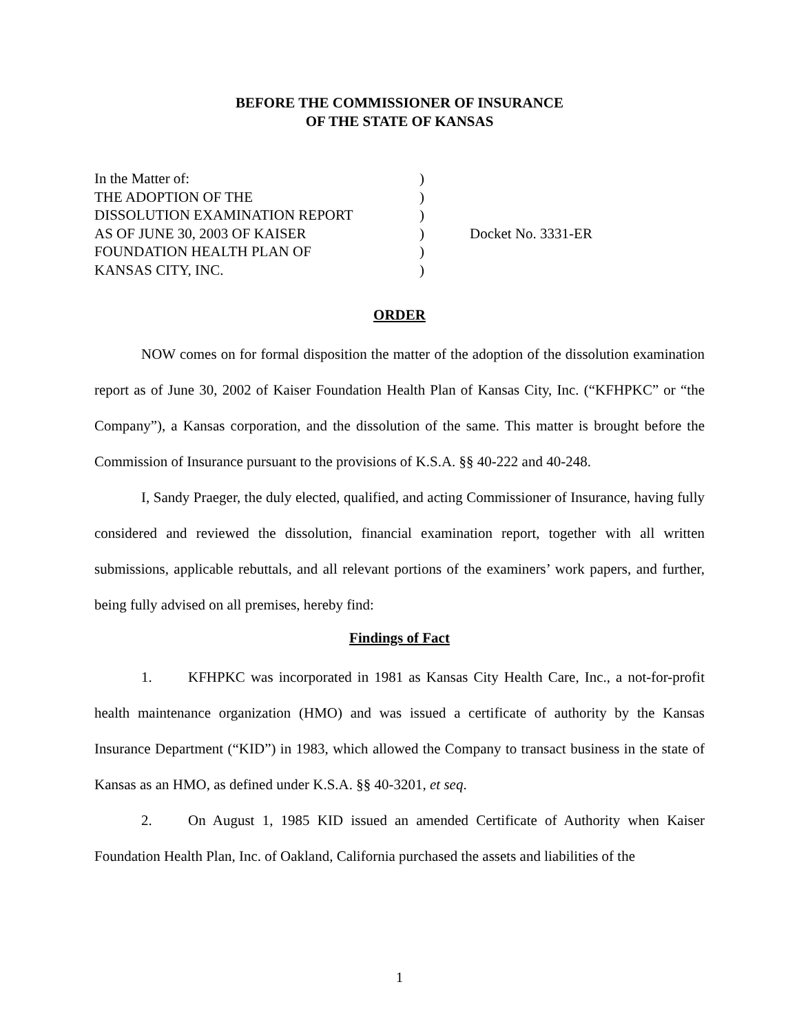BEFORE THE COMMISSIONER OF INSURANCE
OF THE STATE OF KANSAS
| In the Matter of: | ) | |
| THE ADOPTION OF THE | ) | |
| DISSOLUTION EXAMINATION REPORT | ) | |
| AS OF JUNE 30, 2003 OF KAISER | ) | Docket No. 3331-ER |
| FOUNDATION HEALTH PLAN OF | ) | |
| KANSAS CITY, INC. | ) | |
ORDER
NOW comes on for formal disposition the matter of the adoption of the dissolution examination report as of June 30, 2002 of Kaiser Foundation Health Plan of Kansas City, Inc. (“KFHPKC” or “the Company”), a Kansas corporation, and the dissolution of the same. This matter is brought before the Commission of Insurance pursuant to the provisions of K.S.A. §§ 40-222 and 40-248.
I, Sandy Praeger, the duly elected, qualified, and acting Commissioner of Insurance, having fully considered and reviewed the dissolution, financial examination report, together with all written submissions, applicable rebuttals, and all relevant portions of the examiners’ work papers, and further, being fully advised on all premises, hereby find:
Findings of Fact
1. KFHPKC was incorporated in 1981 as Kansas City Health Care, Inc., a not-for-profit health maintenance organization (HMO) and was issued a certificate of authority by the Kansas Insurance Department (“KID”) in 1983, which allowed the Company to transact business in the state of Kansas as an HMO, as defined under K.S.A. §§ 40-3201, et seq.
2. On August 1, 1985 KID issued an amended Certificate of Authority when Kaiser Foundation Health Plan, Inc. of Oakland, California purchased the assets and liabilities of the
1